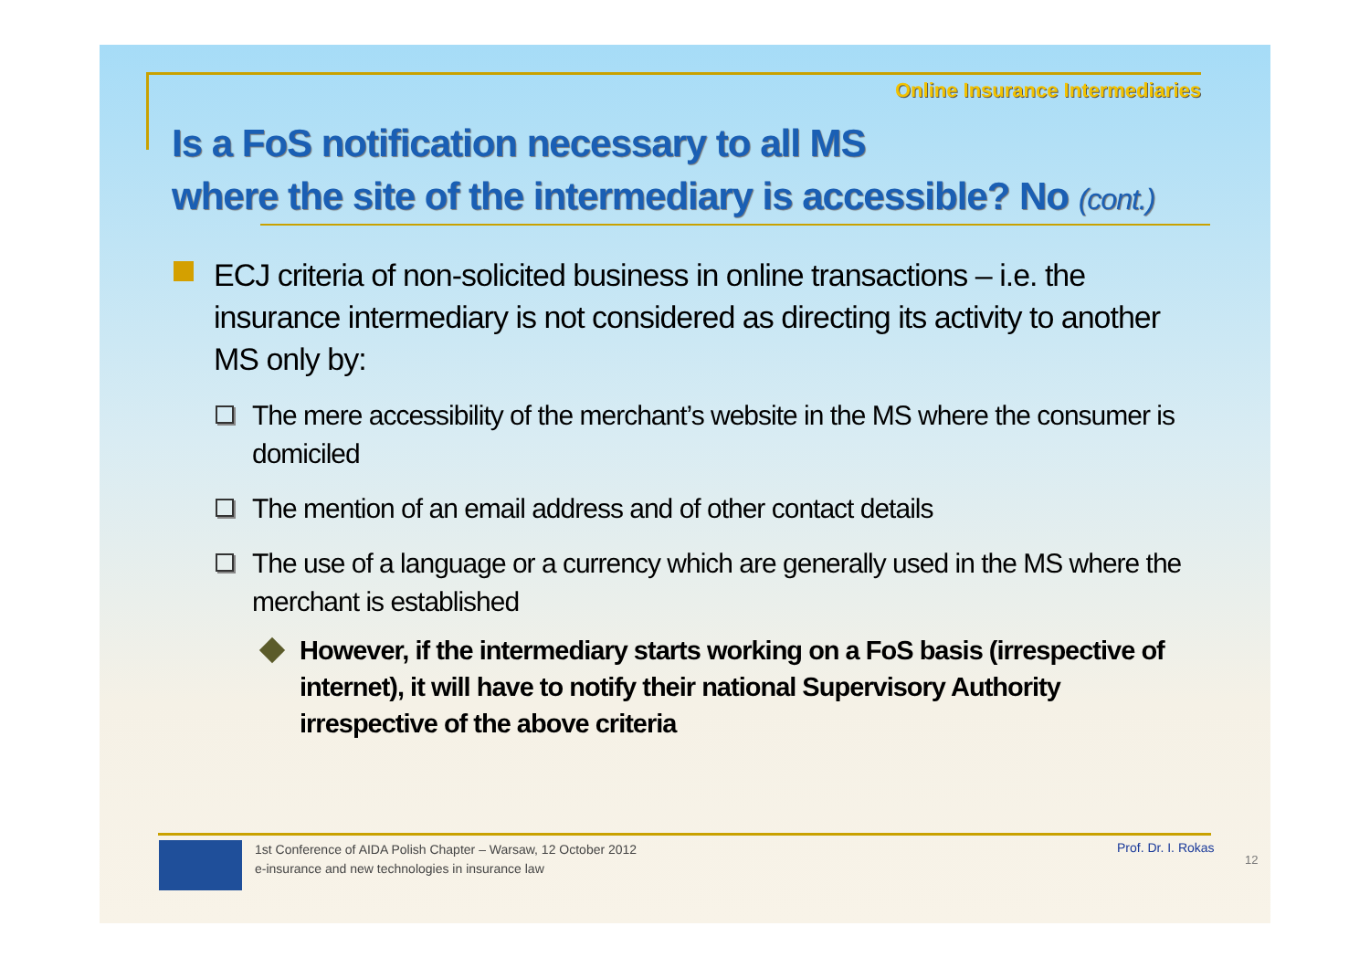Online Insurance Intermediaries
Is a FoS notification necessary to all MS
where the site of the intermediary is accessible? No (cont.)
ECJ criteria of non-solicited business in online transactions – i.e. the insurance intermediary is not considered as directing its activity to another MS only by:
The mere accessibility of the merchant’s website in the MS where the consumer is domiciled
The mention of an email address and of other contact details
The use of a language or a currency which are generally used in the MS where the merchant is established
However, if the intermediary starts working on a FoS basis (irrespective of internet), it will have to notify their national Supervisory Authority irrespective of the above criteria
1st Conference of AIDA Polish Chapter – Warsaw, 12 October 2012
e-insurance and new technologies in insurance law
Prof. Dr. I. Rokas
12